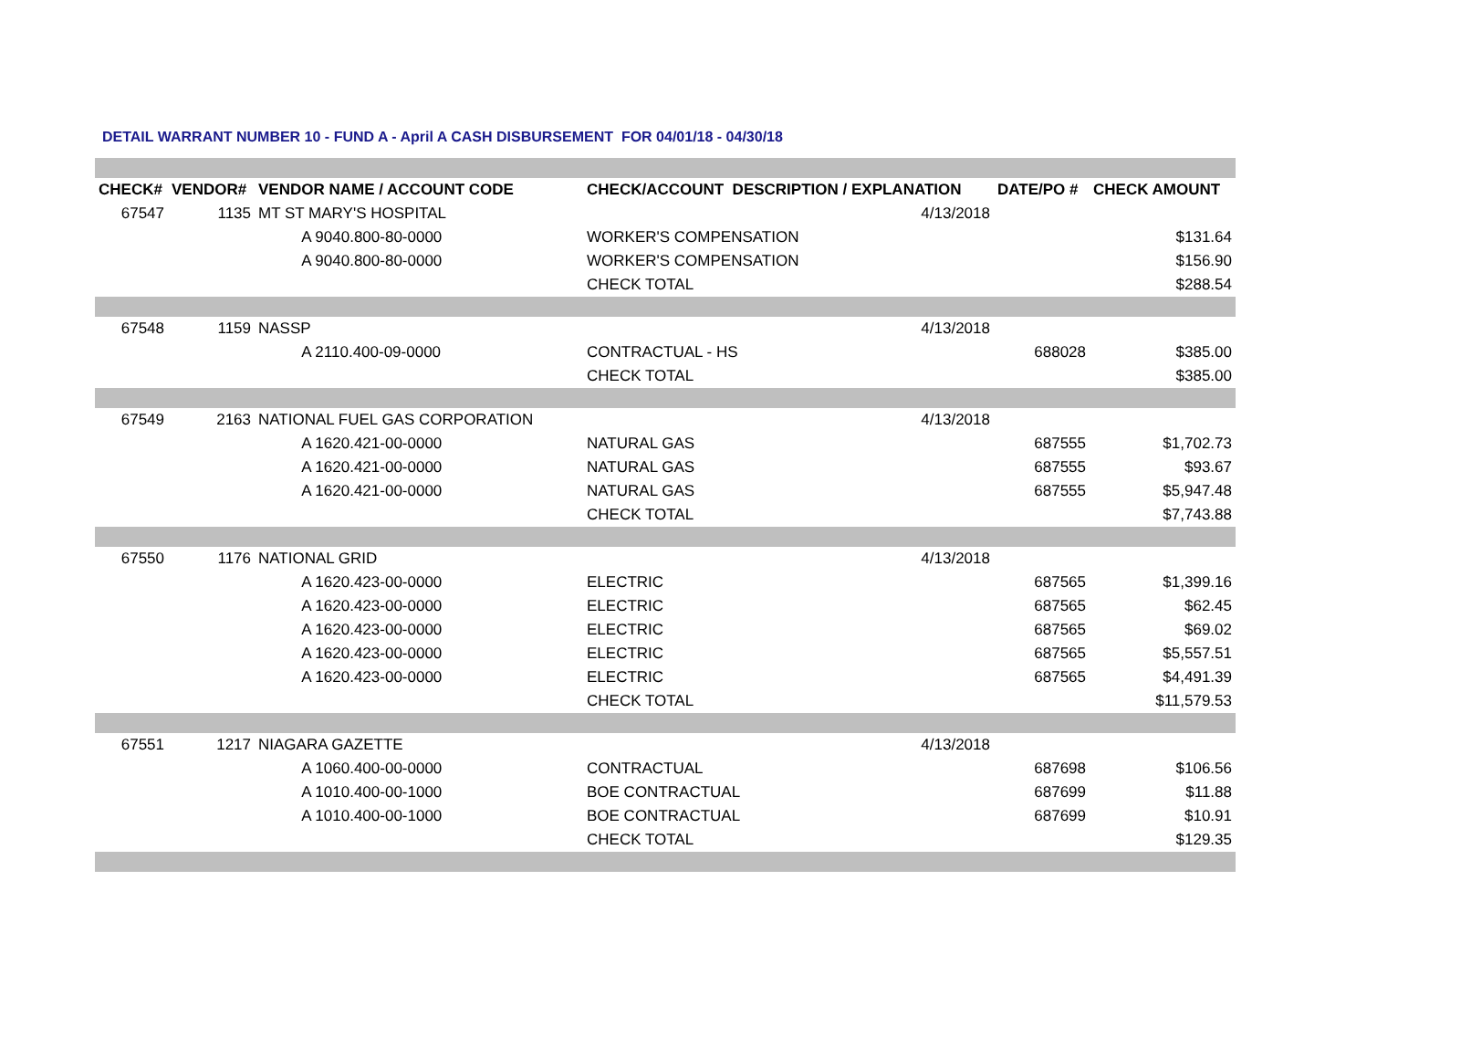DETAIL WARRANT NUMBER 10 - FUND A - April A CASH DISBURSEMENT FOR 04/01/18 - 04/30/18
| CHECK# | VENDOR# | VENDOR NAME / ACCOUNT CODE | CHECK/ACCOUNT DESCRIPTION / EXPLANATION | | DATE/PO # | CHECK AMOUNT |
| --- | --- | --- | --- | --- | --- | --- |
| 67547 | 1135 | MT ST MARY'S HOSPITAL | | 4/13/2018 | | |
| | | A 9040.800-80-0000 | WORKER'S COMPENSATION | | | $131.64 |
| | | A 9040.800-80-0000 | WORKER'S COMPENSATION | | | $156.90 |
| | | | CHECK TOTAL | | | $288.54 |
| 67548 | 1159 | NASSP | | 4/13/2018 | | |
| | | A 2110.400-09-0000 | CONTRACTUAL - HS | | 688028 | $385.00 |
| | | | CHECK TOTAL | | | $385.00 |
| 67549 | 2163 | NATIONAL FUEL GAS CORPORATION | | 4/13/2018 | | |
| | | A 1620.421-00-0000 | NATURAL GAS | | 687555 | $1,702.73 |
| | | A 1620.421-00-0000 | NATURAL GAS | | 687555 | $93.67 |
| | | A 1620.421-00-0000 | NATURAL GAS | | 687555 | $5,947.48 |
| | | | CHECK TOTAL | | | $7,743.88 |
| 67550 | 1176 | NATIONAL GRID | | 4/13/2018 | | |
| | | A 1620.423-00-0000 | ELECTRIC | | 687565 | $1,399.16 |
| | | A 1620.423-00-0000 | ELECTRIC | | 687565 | $62.45 |
| | | A 1620.423-00-0000 | ELECTRIC | | 687565 | $69.02 |
| | | A 1620.423-00-0000 | ELECTRIC | | 687565 | $5,557.51 |
| | | A 1620.423-00-0000 | ELECTRIC | | 687565 | $4,491.39 |
| | | | CHECK TOTAL | | | $11,579.53 |
| 67551 | 1217 | NIAGARA GAZETTE | | 4/13/2018 | | |
| | | A 1060.400-00-0000 | CONTRACTUAL | | 687698 | $106.56 |
| | | A 1010.400-00-1000 | BOE CONTRACTUAL | | 687699 | $11.88 |
| | | A 1010.400-00-1000 | BOE CONTRACTUAL | | 687699 | $10.91 |
| | | | CHECK TOTAL | | | $129.35 |